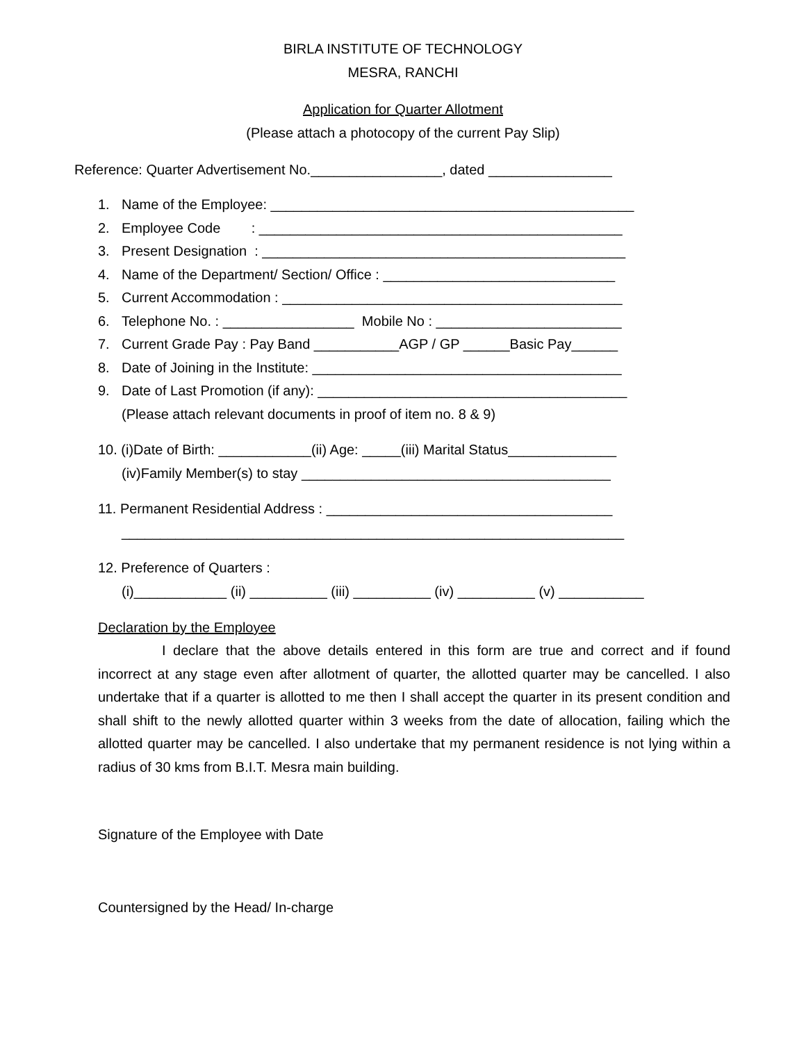BIRLA INSTITUTE OF TECHNOLOGY
MESRA, RANCHI
Application for Quarter Allotment
(Please attach a photocopy of the current Pay Slip)
Reference: Quarter Advertisement No._________________, dated ________________
1. Name of the Employee: _______________________________________________
2. Employee Code : _______________________________________________
3. Present Designation : _______________________________________________
4. Name of the Department/ Section/ Office : ______________________________
5. Current Accommodation : ____________________________________________
6. Telephone No. : _________________ Mobile No : ________________________
7. Current Grade Pay : Pay Band ___________AGP / GP ______Basic Pay______
8. Date of Joining in the Institute: ________________________________________
9. Date of Last Promotion (if any): ________________________________________
(Please attach relevant documents in proof of item no. 8 & 9)
10. (i)Date of Birth: ____________(ii) Age: _____(iii) Marital Status______________
(iv)Family Member(s) to stay ________________________________________
11. Permanent Residential Address : _____________________________________
_________________________________________________________________
12. Preference of Quarters :
(i)____________ (ii) __________ (iii) __________ (iv) __________ (v) ___________
Declaration by the Employee
I declare that the above details entered in this form are true and correct and if found incorrect at any stage even after allotment of quarter, the allotted quarter may be cancelled. I also undertake that if a quarter is allotted to me then I shall accept the quarter in its present condition and shall shift to the newly allotted quarter within 3 weeks from the date of allocation, failing which the allotted quarter may be cancelled. I also undertake that my permanent residence is not lying within a radius of 30 kms from B.I.T. Mesra main building.
Signature of the Employee with Date
Countersigned by the Head/ In-charge